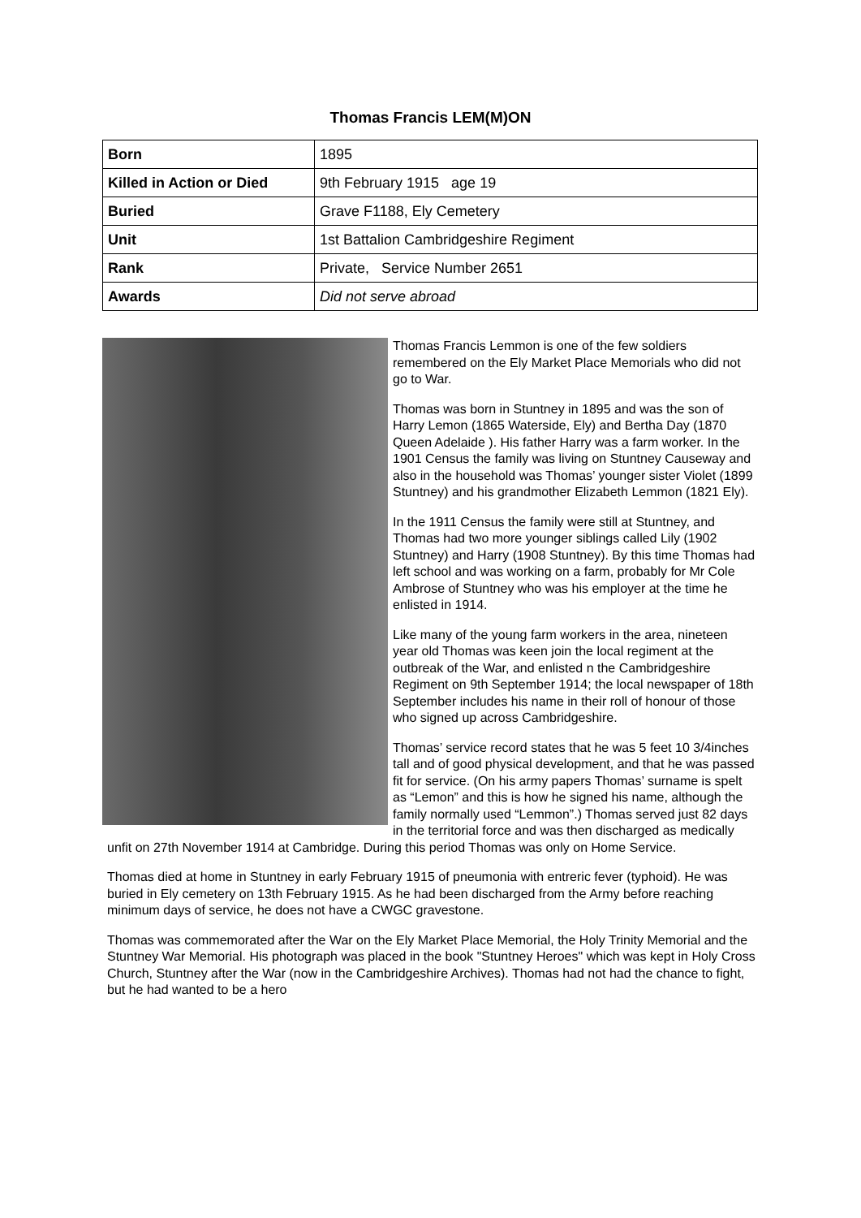Thomas Francis LEM(M)ON
| Born | 1895 |
| Killed in Action or Died | 9th February 1915 age 19 |
| Buried | Grave F1188, Ely Cemetery |
| Unit | 1st Battalion Cambridgeshire Regiment |
| Rank | Private, Service Number 2651 |
| Awards | Did not serve abroad |
Thomas Francis Lemmon is one of the few soldiers remembered on the Ely Market Place Memorials who did not go to War.
Thomas was born in Stuntney in 1895 and was the son of Harry Lemon (1865 Waterside, Ely) and Bertha Day (1870 Queen Adelaide ). His father Harry was a farm worker. In the 1901 Census the family was living on Stuntney Causeway and also in the household was Thomas’ younger sister Violet (1899 Stuntney) and his grandmother Elizabeth Lemmon (1821 Ely).
In the 1911 Census the family were still at Stuntney, and Thomas had two more younger siblings called Lily (1902 Stuntney) and Harry (1908 Stuntney). By this time Thomas had left school and was working on a farm, probably for Mr Cole Ambrose of Stuntney who was his employer at the time he enlisted in 1914.
Like many of the young farm workers in the area, nineteen year old Thomas was keen join the local regiment at the outbreak of the War, and enlisted n the Cambridgeshire Regiment on 9th September 1914; the local newspaper of 18th September includes his name in their roll of honour of those who signed up across Cambridgeshire.
Thomas’ service record states that he was 5 feet 10 3/4inches tall and of good physical development, and that he was passed fit for service. (On his army papers Thomas’ surname is spelt as “Lemon” and this is how he signed his name, although the family normally used “Lemmon”.) Thomas served just 82 days in the territorial force and was then discharged as medically unfit on 27th November 1914 at Cambridge. During this period Thomas was only on Home Service.
Thomas died at home in Stuntney in early February 1915 of pneumonia with entreric fever (typhoid). He was buried in Ely cemetery on 13th February 1915. As he had been discharged from the Army before reaching minimum days of service, he does not have a CWGC gravestone.
Thomas was commemorated after the War on the Ely Market Place Memorial, the Holy Trinity Memorial and the Stuntney War Memorial. His photograph was placed in the book "Stuntney Heroes" which was kept in Holy Cross Church, Stuntney after the War (now in the Cambridgeshire Archives). Thomas had not had the chance to fight, but he had wanted to be a hero